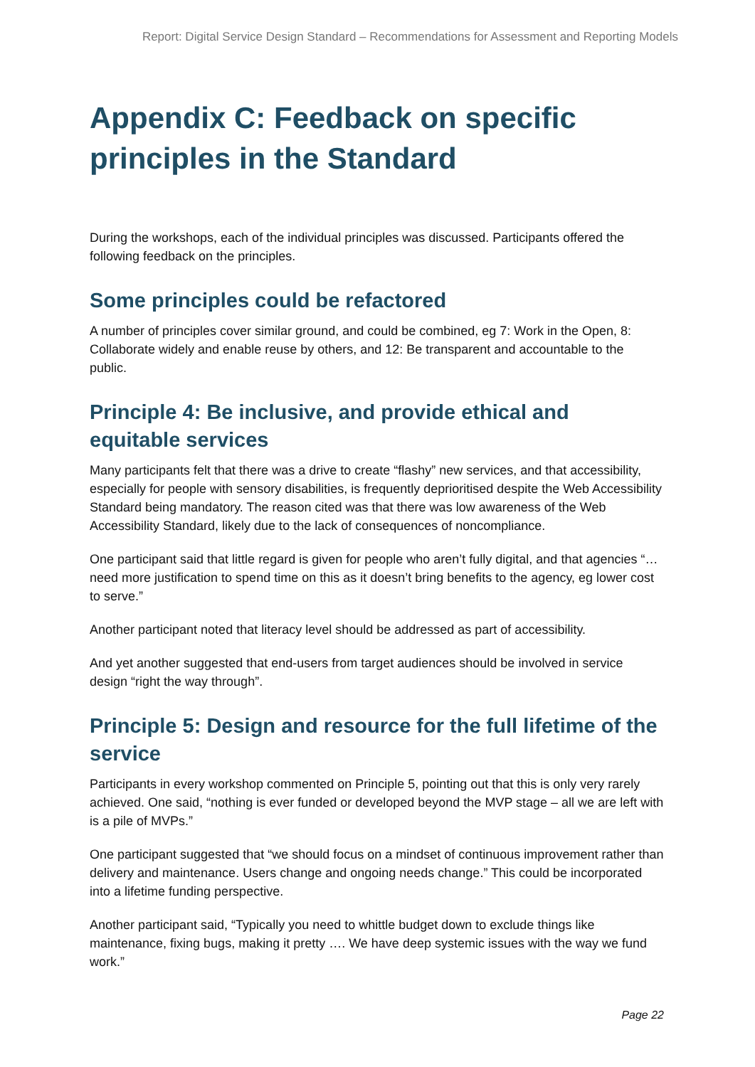Report: Digital Service Design Standard – Recommendations for Assessment and Reporting Models
Appendix C: Feedback on specific principles in the Standard
During the workshops, each of the individual principles was discussed. Participants offered the following feedback on the principles.
Some principles could be refactored
A number of principles cover similar ground, and could be combined, eg 7: Work in the Open, 8: Collaborate widely and enable reuse by others, and 12: Be transparent and accountable to the public.
Principle 4: Be inclusive, and provide ethical and equitable services
Many participants felt that there was a drive to create “flashy” new services, and that accessibility, especially for people with sensory disabilities, is frequently deprioritised despite the Web Accessibility Standard being mandatory. The reason cited was that there was low awareness of the Web Accessibility Standard, likely due to the lack of consequences of noncompliance.
One participant said that little regard is given for people who aren’t fully digital, and that agencies “…need more justification to spend time on this as it doesn’t bring benefits to the agency, eg lower cost to serve.”
Another participant noted that literacy level should be addressed as part of accessibility.
And yet another suggested that end-users from target audiences should be involved in service design “right the way through”.
Principle 5: Design and resource for the full lifetime of the service
Participants in every workshop commented on Principle 5, pointing out that this is only very rarely achieved. One said, “nothing is ever funded or developed beyond the MVP stage – all we are left with is a pile of MVPs.”
One participant suggested that “we should focus on a mindset of continuous improvement rather than delivery and maintenance. Users change and ongoing needs change.” This could be incorporated into a lifetime funding perspective.
Another participant said, “Typically you need to whittle budget down to exclude things like maintenance, fixing bugs, making it pretty …. We have deep systemic issues with the way we fund work.”
Page 22